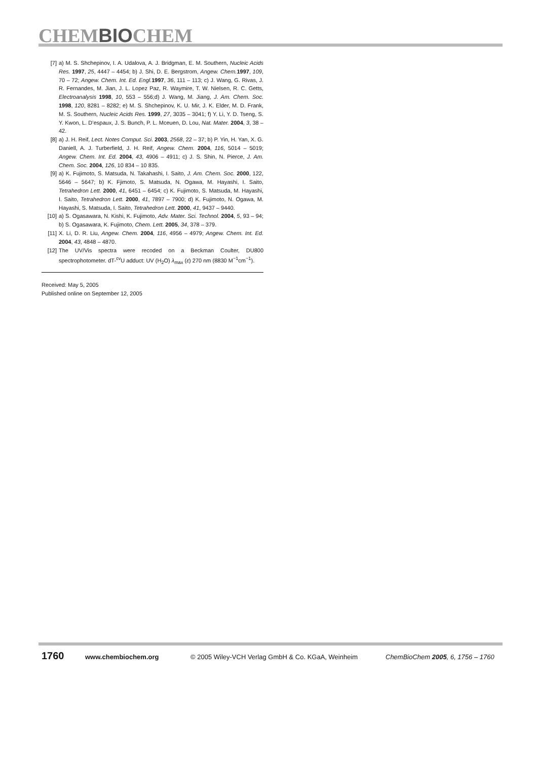CHEMBIOCHEM
[7] a) M. S. Shchepinov, I. A. Udalova, A. J. Bridgman, E. M. Southern, Nucleic Acids Res. 1997, 25, 4447 – 4454; b) J. Shi, D. E. Bergstrom, Angew. Chem. 1997, 109, 70 – 72; Angew. Chem. Int. Ed. Engl. 1997, 36, 111 – 113; c) J. Wang, G. Rivas, J. R. Fernandes, M. Jian, J. L. Lopez Paz, R. Waymire, T. W. Nielsen, R. C. Getts, Electroanalysis 1998, 10, 553 – 556;d) J. Wang, M. Jiang, J. Am. Chem. Soc. 1998, 120, 8281 – 8282; e) M. S. Shchepinov, K. U. Mir, J. K. Elder, M. D. Frank, M. S. Southern, Nucleic Acids Res. 1999, 27, 3035 – 3041; f) Y. Li, Y. D. Tseng, S. Y. Kwon, L. D’espaux, J. S. Bunch, P. L. Mceuen, D. Lou, Nat. Mater. 2004, 3, 38 – 42.
[8] a) J. H. Reif, Lect. Notes Comput. Sci. 2003, 2568, 22 – 37; b) P. Yin, H. Yan, X. G. Daniell, A. J. Turberfield, J. H. Reif, Angew. Chem. 2004, 116, 5014 – 5019; Angew. Chem. Int. Ed. 2004, 43, 4906 – 4911; c) J. S. Shin, N. Pierce, J. Am. Chem. Soc. 2004, 126, 10 834 – 10 835.
[9] a) K. Fujimoto, S. Matsuda, N. Takahashi, I. Saito, J. Am. Chem. Soc. 2000, 122, 5646 – 5647; b) K. Fjimoto, S. Matsuda, N. Ogawa, M. Hayashi, I. Saito, Tetrahedron Lett. 2000, 41, 6451 – 6454; c) K. Fujimoto, S. Matsuda, M. Hayashi, I. Saito, Tetrahedron Lett. 2000, 41, 7897 – 7900; d) K. Fujimoto, N. Ogawa, M. Hayashi, S. Matsuda, I. Saito, Tetrahedron Lett. 2000, 41, 9437 – 9440.
[10] a) S. Ogasawara, N. Kishi, K. Fujimoto, Adv. Mater. Sci. Technol. 2004, 5, 93 – 94; b) S. Ogasawara, K. Fujimoto, Chem. Lett. 2005, 34, 378 – 379.
[11] X. Li, D. R. Liu, Angew. Chem. 2004, 116, 4956 – 4979; Angew. Chem. Int. Ed. 2004, 43, 4848 – 4870.
[12] The UV/Vis spectra were recoded on a Beckman Coulter, DU800 spectrophotometer. dT-<sup>cv</sup>U adduct: UV (H<sub>2</sub>O) λ<sub>max</sub> (ε) 270 nm (8830 M<sup>−1</sup>cm<sup>−1</sup>).
Received: May 5, 2005
Published online on September 12, 2005
1760 www.chembiochem.org © 2005 Wiley-VCH Verlag GmbH & Co. KGaA, Weinheim ChemBioChem 2005, 6, 1756 – 1760